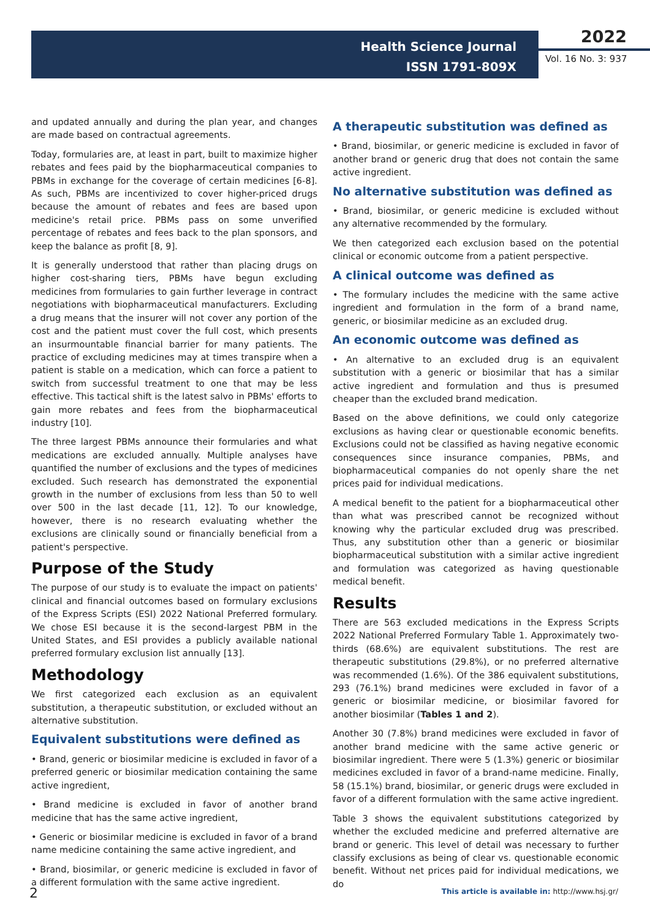Health Science Journal
ISSN 1791-809X
2022
Vol. 16 No. 3: 937
and updated annually and during the plan year, and changes are made based on contractual agreements.
Today, formularies are, at least in part, built to maximize higher rebates and fees paid by the biopharmaceutical companies to PBMs in exchange for the coverage of certain medicines [6-8]. As such, PBMs are incentivized to cover higher-priced drugs because the amount of rebates and fees are based upon medicine's retail price. PBMs pass on some unverified percentage of rebates and fees back to the plan sponsors, and keep the balance as profit [8, 9].
It is generally understood that rather than placing drugs on higher cost-sharing tiers, PBMs have begun excluding medicines from formularies to gain further leverage in contract negotiations with biopharmaceutical manufacturers. Excluding a drug means that the insurer will not cover any portion of the cost and the patient must cover the full cost, which presents an insurmountable financial barrier for many patients. The practice of excluding medicines may at times transpire when a patient is stable on a medication, which can force a patient to switch from successful treatment to one that may be less effective. This tactical shift is the latest salvo in PBMs' efforts to gain more rebates and fees from the biopharmaceutical industry [10].
The three largest PBMs announce their formularies and what medications are excluded annually. Multiple analyses have quantified the number of exclusions and the types of medicines excluded. Such research has demonstrated the exponential growth in the number of exclusions from less than 50 to well over 500 in the last decade [11, 12]. To our knowledge, however, there is no research evaluating whether the exclusions are clinically sound or financially beneficial from a patient's perspective.
Purpose of the Study
The purpose of our study is to evaluate the impact on patients' clinical and financial outcomes based on formulary exclusions of the Express Scripts (ESI) 2022 National Preferred formulary. We chose ESI because it is the second-largest PBM in the United States, and ESI provides a publicly available national preferred formulary exclusion list annually [13].
Methodology
We first categorized each exclusion as an equivalent substitution, a therapeutic substitution, or excluded without an alternative substitution.
Equivalent substitutions were defined as
• Brand, generic or biosimilar medicine is excluded in favor of a preferred generic or biosimilar medication containing the same active ingredient,
• Brand medicine is excluded in favor of another brand medicine that has the same active ingredient,
• Generic or biosimilar medicine is excluded in favor of a brand name medicine containing the same active ingredient, and
• Brand, biosimilar, or generic medicine is excluded in favor of a different formulation with the same active ingredient.
A therapeutic substitution was defined as
• Brand, biosimilar, or generic medicine is excluded in favor of another brand or generic drug that does not contain the same active ingredient.
No alternative substitution was defined as
• Brand, biosimilar, or generic medicine is excluded without any alternative recommended by the formulary.
We then categorized each exclusion based on the potential clinical or economic outcome from a patient perspective.
A clinical outcome was defined as
• The formulary includes the medicine with the same active ingredient and formulation in the form of a brand name, generic, or biosimilar medicine as an excluded drug.
An economic outcome was defined as
• An alternative to an excluded drug is an equivalent substitution with a generic or biosimilar that has a similar active ingredient and formulation and thus is presumed cheaper than the excluded brand medication.
Based on the above definitions, we could only categorize exclusions as having clear or questionable economic benefits. Exclusions could not be classified as having negative economic consequences since insurance companies, PBMs, and biopharmaceutical companies do not openly share the net prices paid for individual medications.
A medical benefit to the patient for a biopharmaceutical other than what was prescribed cannot be recognized without knowing why the particular excluded drug was prescribed. Thus, any substitution other than a generic or biosimilar biopharmaceutical substitution with a similar active ingredient and formulation was categorized as having questionable medical benefit.
Results
There are 563 excluded medications in the Express Scripts 2022 National Preferred Formulary Table 1. Approximately two-thirds (68.6%) are equivalent substitutions. The rest are therapeutic substitutions (29.8%), or no preferred alternative was recommended (1.6%). Of the 386 equivalent substitutions, 293 (76.1%) brand medicines were excluded in favor of a generic or biosimilar medicine, or biosimilar favored for another biosimilar (Tables 1 and 2).
Another 30 (7.8%) brand medicines were excluded in favor of another brand medicine with the same active generic or biosimilar ingredient. There were 5 (1.3%) generic or biosimilar medicines excluded in favor of a brand-name medicine. Finally, 58 (15.1%) brand, biosimilar, or generic drugs were excluded in favor of a different formulation with the same active ingredient.
Table 3 shows the equivalent substitutions categorized by whether the excluded medicine and preferred alternative are brand or generic. This level of detail was necessary to further classify exclusions as being of clear vs. questionable economic benefit. Without net prices paid for individual medications, we do
2
This article is available in: http://www.hsj.gr/